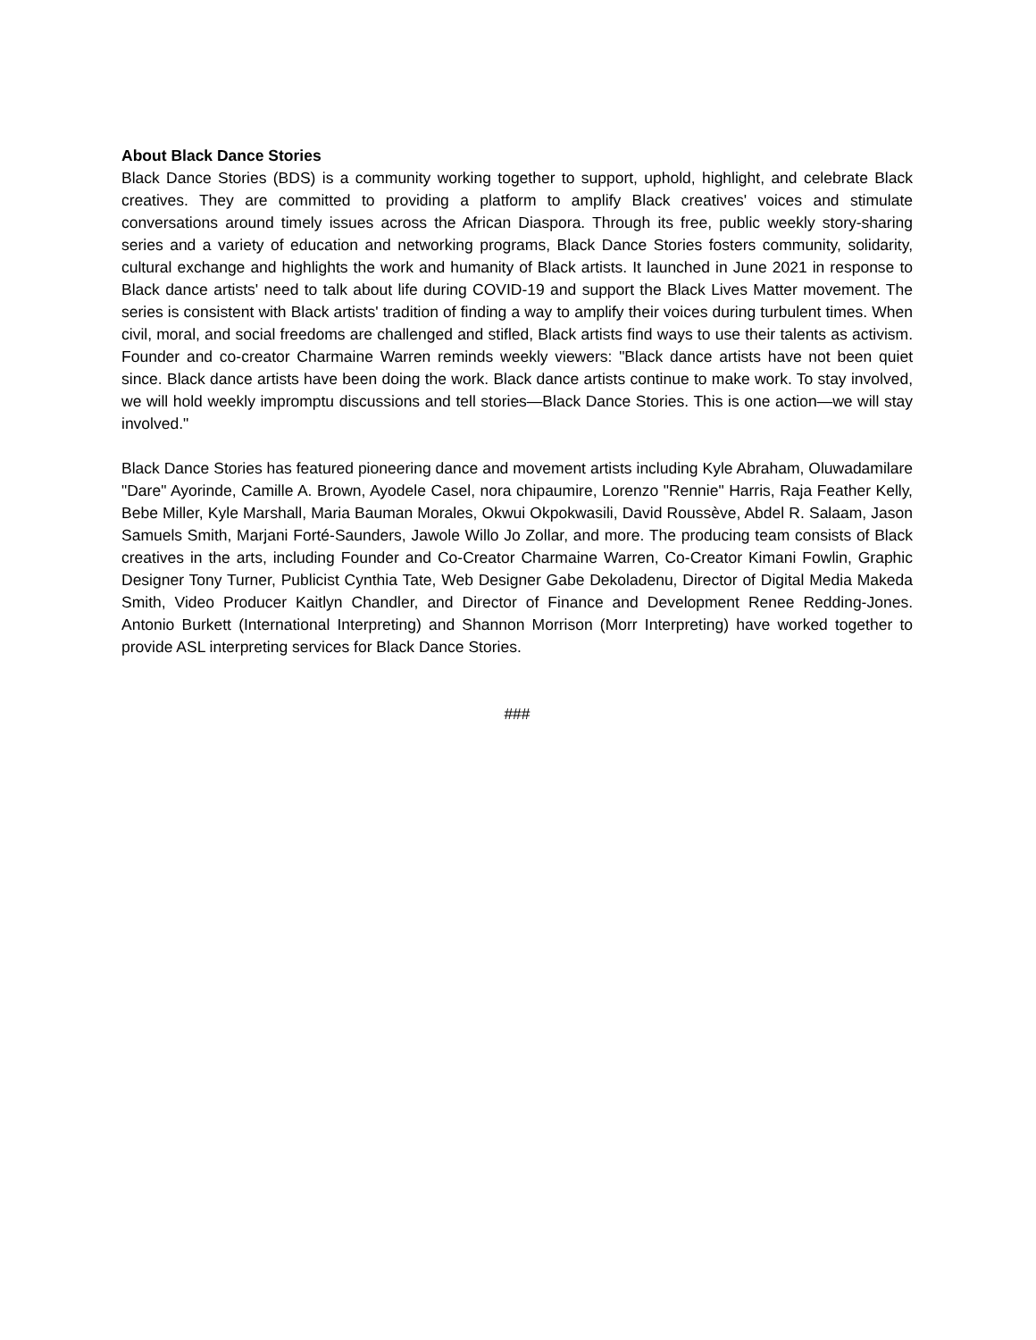About Black Dance Stories
Black Dance Stories (BDS) is a community working together to support, uphold, highlight, and celebrate Black creatives. They are committed to providing a platform to amplify Black creatives' voices and stimulate conversations around timely issues across the African Diaspora. Through its free, public weekly story-sharing series and a variety of education and networking programs, Black Dance Stories fosters community, solidarity, cultural exchange and highlights the work and humanity of Black artists. It launched in June 2021 in response to Black dance artists' need to talk about life during COVID-19 and support the Black Lives Matter movement. The series is consistent with Black artists' tradition of finding a way to amplify their voices during turbulent times. When civil, moral, and social freedoms are challenged and stifled, Black artists find ways to use their talents as activism. Founder and co-creator Charmaine Warren reminds weekly viewers: "Black dance artists have not been quiet since. Black dance artists have been doing the work. Black dance artists continue to make work. To stay involved, we will hold weekly impromptu discussions and tell stories—Black Dance Stories. This is one action—we will stay involved."
Black Dance Stories has featured pioneering dance and movement artists including Kyle Abraham, Oluwadamilare "Dare" Ayorinde, Camille A. Brown, Ayodele Casel, nora chipaumire, Lorenzo "Rennie" Harris, Raja Feather Kelly, Bebe Miller, Kyle Marshall, Maria Bauman Morales, Okwui Okpokwasili, David Roussève, Abdel R. Salaam, Jason Samuels Smith, Marjani Forté-Saunders, Jawole Willo Jo Zollar, and more. The producing team consists of Black creatives in the arts, including Founder and Co-Creator Charmaine Warren, Co-Creator Kimani Fowlin, Graphic Designer Tony Turner, Publicist Cynthia Tate, Web Designer Gabe Dekoladenu, Director of Digital Media Makeda Smith, Video Producer Kaitlyn Chandler, and Director of Finance and Development Renee Redding-Jones. Antonio Burkett (International Interpreting) and Shannon Morrison (Morr Interpreting) have worked together to provide ASL interpreting services for Black Dance Stories.
###